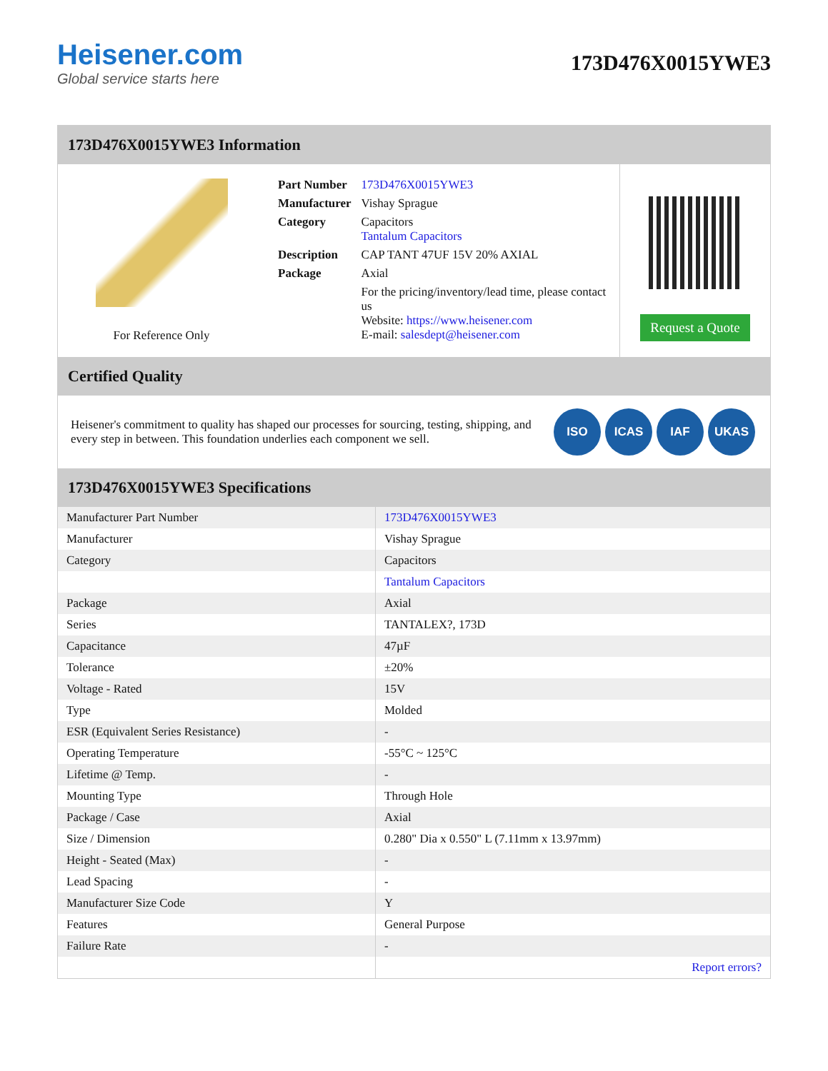Heisener.com
Global service starts here
173D476X0015YWE3
173D476X0015YWE3 Information
For Reference Only
| Part Number | 173D476X0015YWE3 |
| Manufacturer | Vishay Sprague |
| Category | Capacitors Tantalum Capacitors |
| Description | CAP TANT 47UF 15V 20% AXIAL |
| Package | Axial |
| | For the pricing/inventory/lead time, please contact us Website: https://www.heisener.com E-mail: salesdept@heisener.com |
Request a Quote
Certified Quality
Heisener's commitment to quality has shaped our processes for sourcing, testing, shipping, and every step in between. This foundation underlies each component we sell.
ISO ICAS IAF UKAS
173D476X0015YWE3 Specifications
| Manufacturer Part Number | 173D476X0015YWE3 |
| Manufacturer | Vishay Sprague |
| Category | Capacitors |
| | Tantalum Capacitors |
| Package | Axial |
| Series | TANTALEX?, 173D |
| Capacitance | 47µF |
| Tolerance | ±20% |
| Voltage - Rated | 15V |
| Type | Molded |
| ESR (Equivalent Series Resistance) | - |
| Operating Temperature | -55°C ~ 125°C |
| Lifetime @ Temp. | - |
| Mounting Type | Through Hole |
| Package / Case | Axial |
| Size / Dimension | 0.280" Dia x 0.550" L (7.11mm x 13.97mm) |
| Height - Seated (Max) | - |
| Lead Spacing | - |
| Manufacturer Size Code | Y |
| Features | General Purpose |
| Failure Rate | - |
| | Report errors? |